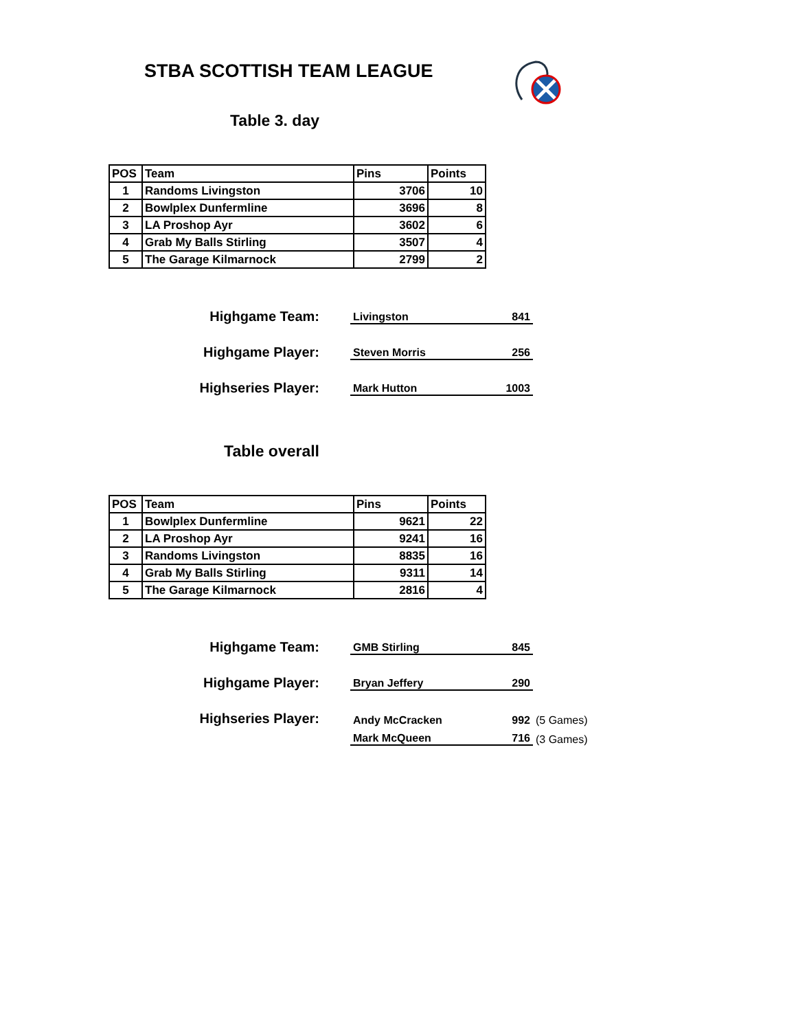STBA SCOTTISH TEAM LEAGUE
Table 3. day
| POS | Team | Pins | Points |
| --- | --- | --- | --- |
| 1 | Randoms Livingston | 3706 | 10 |
| 2 | Bowlplex Dunfermline | 3696 | 8 |
| 3 | LA Proshop Ayr | 3602 | 6 |
| 4 | Grab My Balls Stirling | 3507 | 4 |
| 5 | The Garage Kilmarnock | 2799 | 2 |
Highgame Team:
Livingston 841
Highgame Player:
Steven Morris 256
Highseries Player:
Mark Hutton 1003
Table overall
| POS | Team | Pins | Points |
| --- | --- | --- | --- |
| 1 | Bowlplex Dunfermline | 9621 | 22 |
| 2 | LA Proshop Ayr | 9241 | 16 |
| 3 | Randoms Livingston | 8835 | 16 |
| 4 | Grab My Balls Stirling | 9311 | 14 |
| 5 | The Garage Kilmarnock | 2816 | 4 |
Highgame Team:
GMB Stirling 845
Highgame Player:
Bryan Jeffery 290
Highseries Player:
Andy McCracken 992
(5 Games)
Mark McQueen 716
(3 Games)